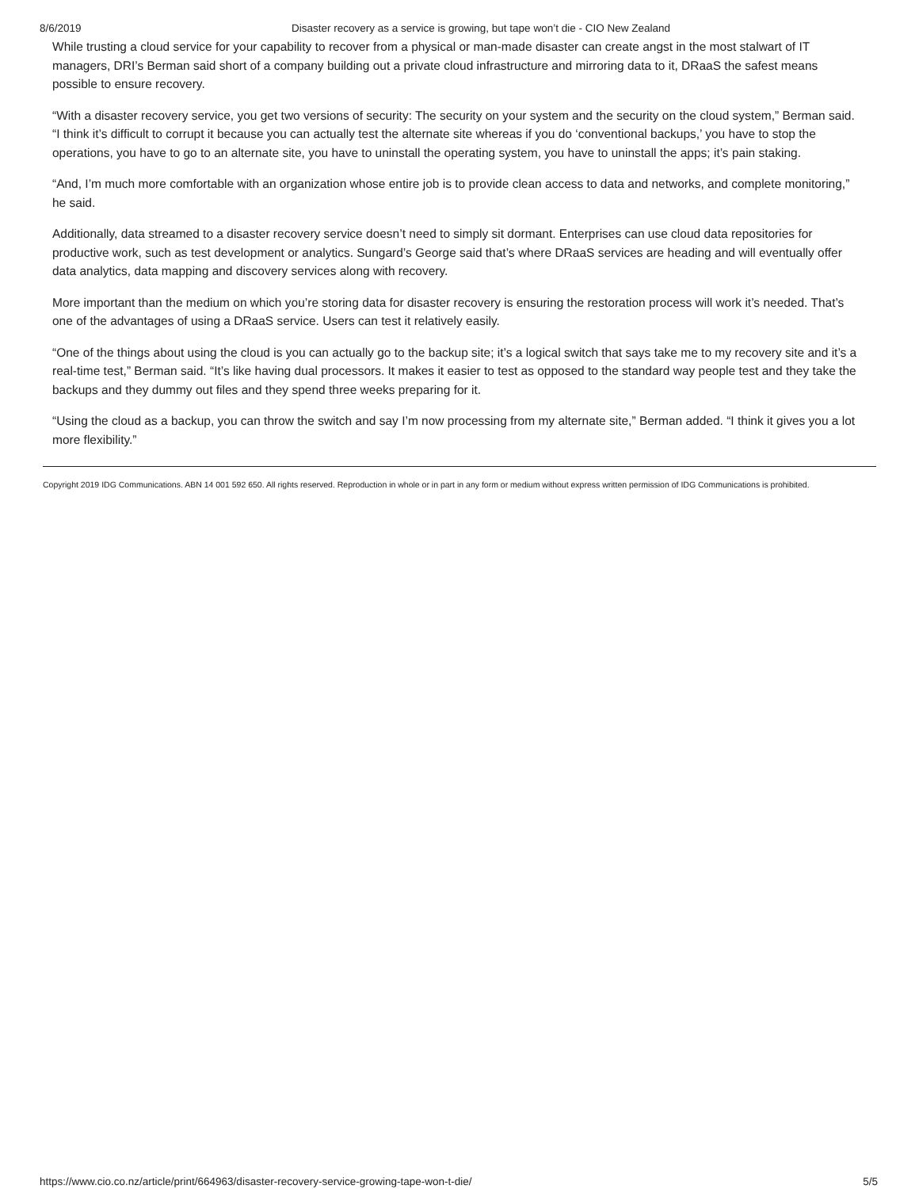8/6/2019 Disaster recovery as a service is growing, but tape won’t die - CIO New Zealand
While trusting a cloud service for your capability to recover from a physical or man-made disaster can create angst in the most stalwart of IT managers, DRI’s Berman said short of a company building out a private cloud infrastructure and mirroring data to it, DRaaS the safest means possible to ensure recovery.
“With a disaster recovery service, you get two versions of security: The security on your system and the security on the cloud system,” Berman said. “I think it’s difficult to corrupt it because you can actually test the alternate site whereas if you do ‘conventional backups,’ you have to stop the operations, you have to go to an alternate site, you have to uninstall the operating system, you have to uninstall the apps; it’s pain staking.
“And, I’m much more comfortable with an organization whose entire job is to provide clean access to data and networks, and complete monitoring,” he said.
Additionally, data streamed to a disaster recovery service doesn’t need to simply sit dormant. Enterprises can use cloud data repositories for productive work, such as test development or analytics. Sungard’s George said that’s where DRaaS services are heading and will eventually offer data analytics, data mapping and discovery services along with recovery.
More important than the medium on which you’re storing data for disaster recovery is ensuring the restoration process will work it’s needed. That’s one of the advantages of using a DRaaS service. Users can test it relatively easily.
“One of the things about using the cloud is you can actually go to the backup site; it’s a logical switch that says take me to my recovery site and it’s a real-time test,” Berman said. “It’s like having dual processors. It makes it easier to test as opposed to the standard way people test and they take the backups and they dummy out files and they spend three weeks preparing for it.
“Using the cloud as a backup, you can throw the switch and say I’m now processing from my alternate site,” Berman added. “I think it gives you a lot more flexibility.”
Copyright 2019 IDG Communications. ABN 14 001 592 650. All rights reserved. Reproduction in whole or in part in any form or medium without express written permission of IDG Communications is prohibited.
https://www.cio.co.nz/article/print/664963/disaster-recovery-service-growing-tape-won-t-die/ 5/5